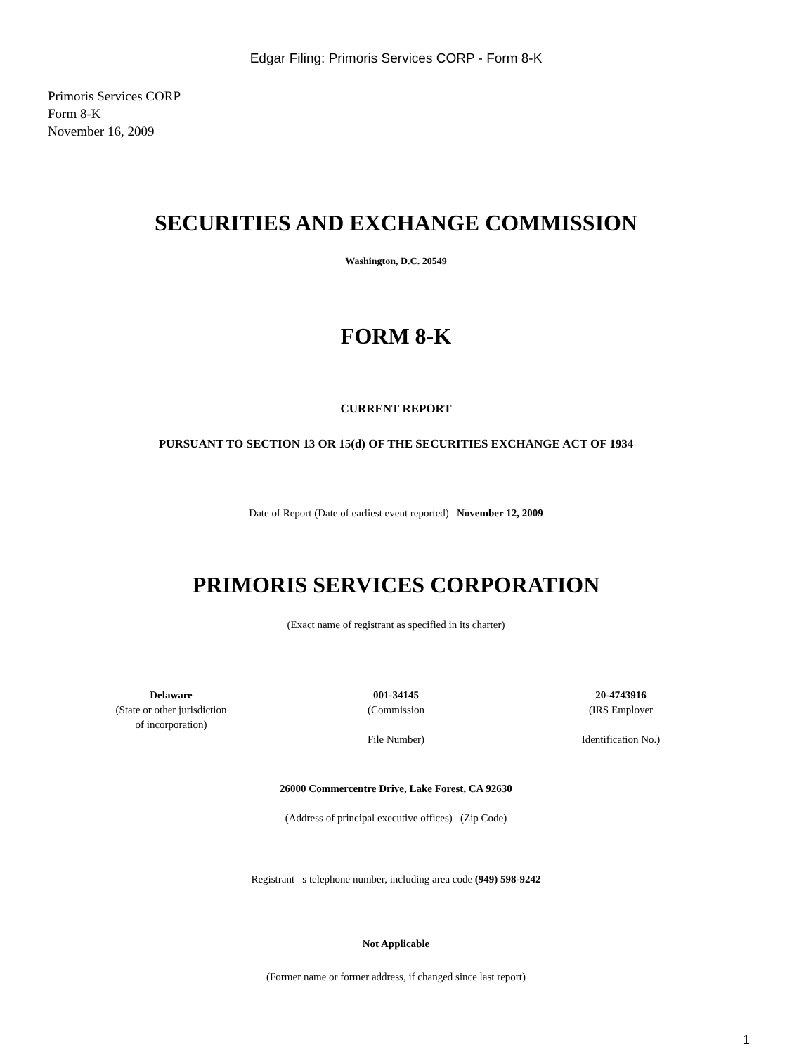Edgar Filing: Primoris Services CORP - Form 8-K
Primoris Services CORP
Form 8-K
November 16, 2009
SECURITIES AND EXCHANGE COMMISSION
Washington, D.C. 20549
FORM 8-K
CURRENT REPORT
PURSUANT TO SECTION 13 OR 15(d) OF THE SECURITIES EXCHANGE ACT OF 1934
Date of Report (Date of earliest event reported) November 12, 2009
PRIMORIS SERVICES CORPORATION
(Exact name of registrant as specified in its charter)
| Delaware (State or other jurisdiction of incorporation) | 001-34145 (Commission File Number) | 20-4743916 (IRS Employer Identification No.) |
26000 Commercentre Drive, Lake Forest, CA 92630
(Address of principal executive offices) (Zip Code)
Registrant s telephone number, including area code (949) 598-9242
Not Applicable
(Former name or former address, if changed since last report)
1